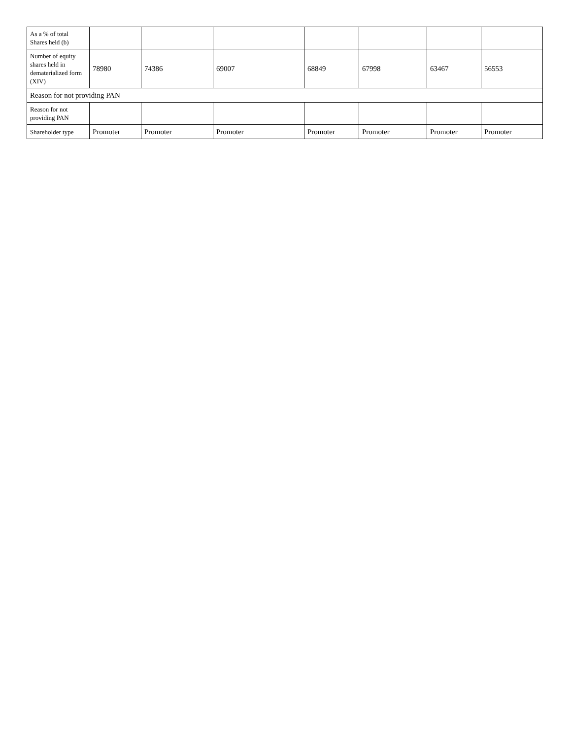| As a % of total Shares held (b) | | | | | | | |
| Number of equity shares held in dematerialized form (XIV) | 78980 | 74386 | 69007 | 68849 | 67998 | 63467 | 56553 |
| Reason for not providing PAN | | | | | | | |
| Reason for not providing PAN | | | | | | | |
| Shareholder type | Promoter | Promoter | Promoter | Promoter | Promoter | Promoter | Promoter |